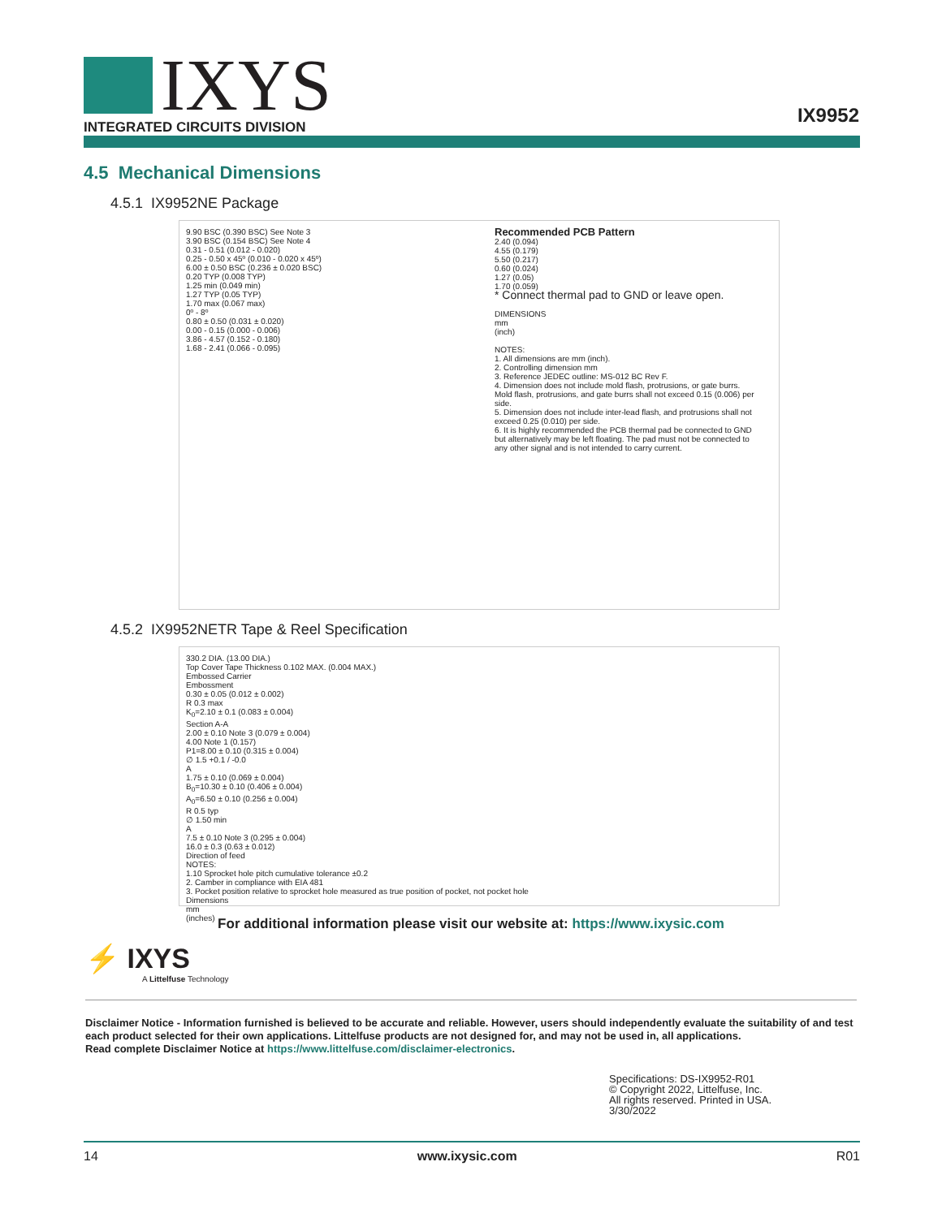IXYS
INTEGRATED CIRCUITS DIVISION
IX9952
4.5 Mechanical Dimensions
4.5.1 IX9952NE Package
9.90 BSC (0.390 BSC) See Note 3
3.90 BSC (0.154 BSC) See Note 4
0.31 - 0.51 (0.012 - 0.020)
0.25 - 0.50 x 45º (0.010 - 0.020 x 45º)
6.00 ± 0.50 BSC (0.236 ± 0.020 BSC)
0.20 TYP (0.008 TYP)
1.25 min (0.049 min)
1.27 TYP (0.05 TYP)
1.70 max (0.067 max)
0º - 8º
0.80 ± 0.50 (0.031 ± 0.020)
0.00 - 0.15 (0.000 - 0.006)
3.86 - 4.57 (0.152 - 0.180)
1.68 - 2.41 (0.066 - 0.095)
Recommended PCB Pattern
2.40 (0.094)
4.55 (0.179)
5.50 (0.217)
0.60 (0.024)
1.27 (0.05)
1.70 (0.059)
* Connect thermal pad to GND or leave open.
DIMENSIONS
mm
(inch)
NOTES:
1. All dimensions are mm (inch).
2. Controlling dimension mm
3. Reference JEDEC outline: MS-012 BC Rev F.
4. Dimension does not include mold flash, protrusions, or gate burrs. Mold flash, protrusions, and gate burrs shall not exceed 0.15 (0.006) per side.
5. Dimension does not include inter-lead flash, and protrusions shall not exceed 0.25 (0.010) per side.
6. It is highly recommended the PCB thermal pad be connected to GND but alternatively may be left floating. The pad must not be connected to any other signal and is not intended to carry current.
4.5.2 IX9952NETR Tape & Reel Specification
330.2 DIA. (13.00 DIA.)
Top Cover Tape Thickness 0.102 MAX. (0.004 MAX.)
Embossed Carrier
Embossment
0.30 ± 0.05 (0.012 ± 0.002)
R 0.3 max
K<sub>0</sub>=2.10 ± 0.1 (0.083 ± 0.004)
Section A-A
2.00 ± 0.10 Note 3 (0.079 ± 0.004)
4.00 Note 1 (0.157)
P1=8.00 ± 0.10 (0.315 ± 0.004)
∅ 1.5 +0.1 / -0.0
A
1.75 ± 0.10 (0.069 ± 0.004)
B<sub>0</sub>=10.30 ± 0.10 (0.406 ± 0.004)
A<sub>0</sub>=6.50 ± 0.10 (0.256 ± 0.004)
R 0.5 typ
∅ 1.50 min
A
7.5 ± 0.10 Note 3 (0.295 ± 0.004)
16.0 ± 0.3 (0.63 ± 0.012)
Direction of feed
NOTES:
1.10 Sprocket hole pitch cumulative tolerance ±0.2
2. Camber in compliance with EIA 481
3. Pocket position relative to sprocket hole measured as true position of pocket, not pocket hole
Dimensions
mm
(inches)
For additional information please visit our website at: https://www.ixysic.com
⚡ IXYS
A Littelfuse Technology
Disclaimer Notice - Information furnished is believed to be accurate and reliable. However, users should independently evaluate the suitability of and test each product selected for their own applications. Littelfuse products are not designed for, and may not be used in, all applications.
Read complete Disclaimer Notice at https://www.littelfuse.com/disclaimer-electronics.
Specifications: DS-IX9952-R01
© Copyright 2022, Littelfuse, Inc.
All rights reserved. Printed in USA.
3/30/2022
14 www.ixysic.com R01